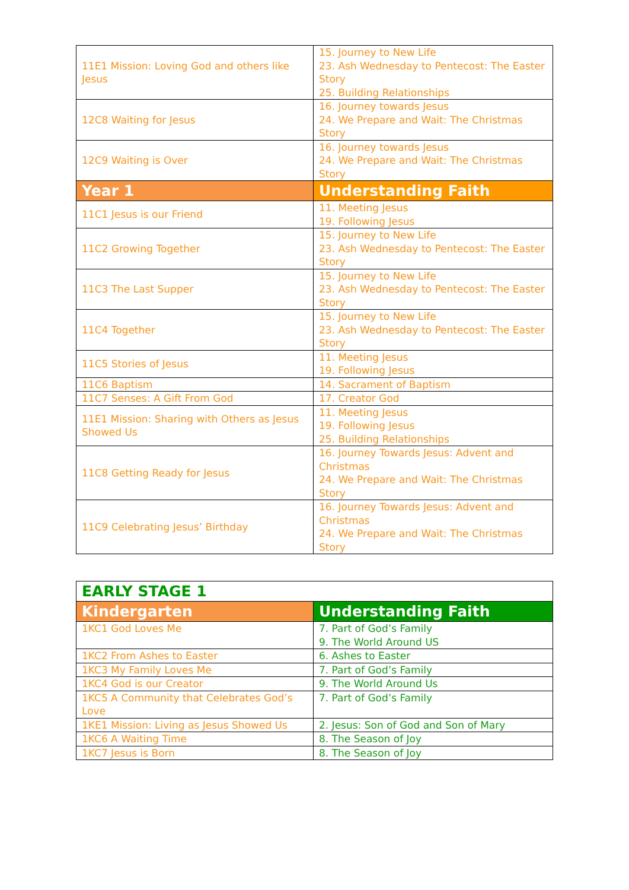| 11E1 Mission: Loving God and others like Jesus | 15. Journey to New Life 23. Ash Wednesday to Pentecost: The Easter Story 25. Building Relationships |
| 12C8 Waiting for Jesus | 16. Journey towards Jesus 24. We Prepare and Wait: The Christmas Story |
| 12C9 Waiting is Over | 16. Journey towards Jesus 24. We Prepare and Wait: The Christmas Story |
| Year 1 | Understanding Faith |
| 11C1 Jesus is our Friend | 11. Meeting Jesus 19. Following Jesus |
| 11C2 Growing Together | 15. Journey to New Life 23. Ash Wednesday to Pentecost: The Easter Story |
| 11C3 The Last Supper | 15. Journey to New Life 23. Ash Wednesday to Pentecost: The Easter Story |
| 11C4 Together | 15. Journey to New Life 23. Ash Wednesday to Pentecost: The Easter Story |
| 11C5 Stories of Jesus | 11. Meeting Jesus 19. Following Jesus |
| 11C6 Baptism | 14. Sacrament of Baptism |
| 11C7 Senses: A Gift From God | 17. Creator God |
| 11E1 Mission: Sharing with Others as Jesus Showed Us | 11. Meeting Jesus 19. Following Jesus 25. Building Relationships |
| 11C8 Getting Ready for Jesus | 16. Journey Towards Jesus: Advent and Christmas 24. We Prepare and Wait: The Christmas Story |
| 11C9 Celebrating Jesus’ Birthday | 16. Journey Towards Jesus: Advent and Christmas 24. We Prepare and Wait: The Christmas Story |
| EARLY STAGE 1 | |
| --- | --- |
| Kindergarten | Understanding Faith |
| 1KC1 God Loves Me | 7. Part of God’s Family 9. The World Around US |
| 1KC2 From Ashes to Easter | 6. Ashes to Easter |
| 1KC3 My Family Loves Me | 7. Part of God’s Family |
| 1KC4 God is our Creator | 9. The World Around Us |
| 1KC5 A Community that Celebrates God’s Love | 7. Part of God’s Family |
| 1KE1 Mission: Living as Jesus Showed Us | 2. Jesus: Son of God and Son of Mary |
| 1KC6 A Waiting Time | 8. The Season of Joy |
| 1KC7 Jesus is Born | 8. The Season of Joy |